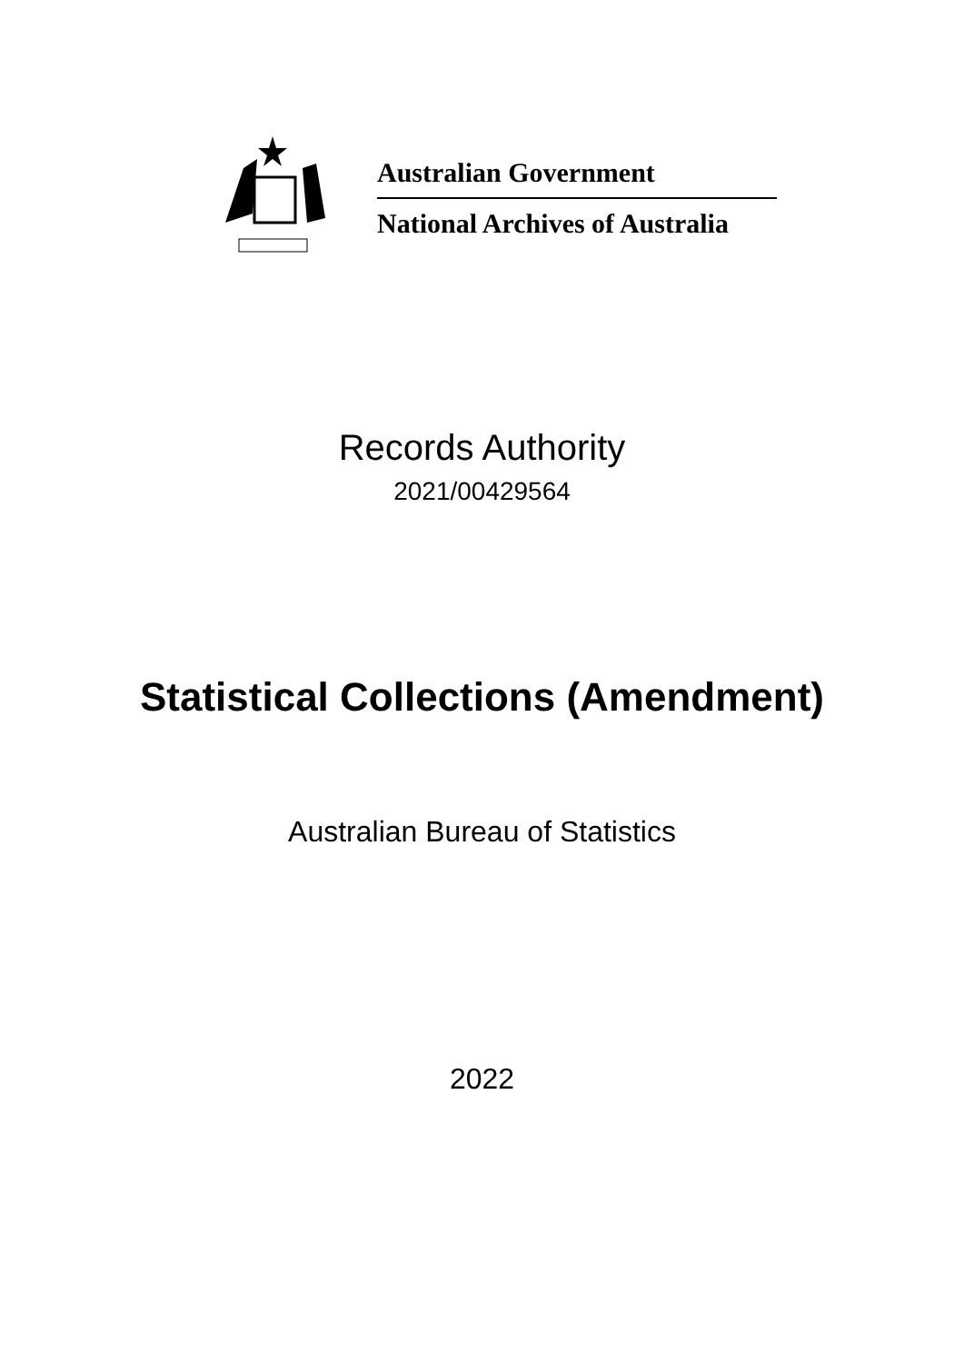Australian Government
National Archives of Australia
Records Authority
2021/00429564
Statistical Collections (Amendment)
Australian Bureau of Statistics
2022